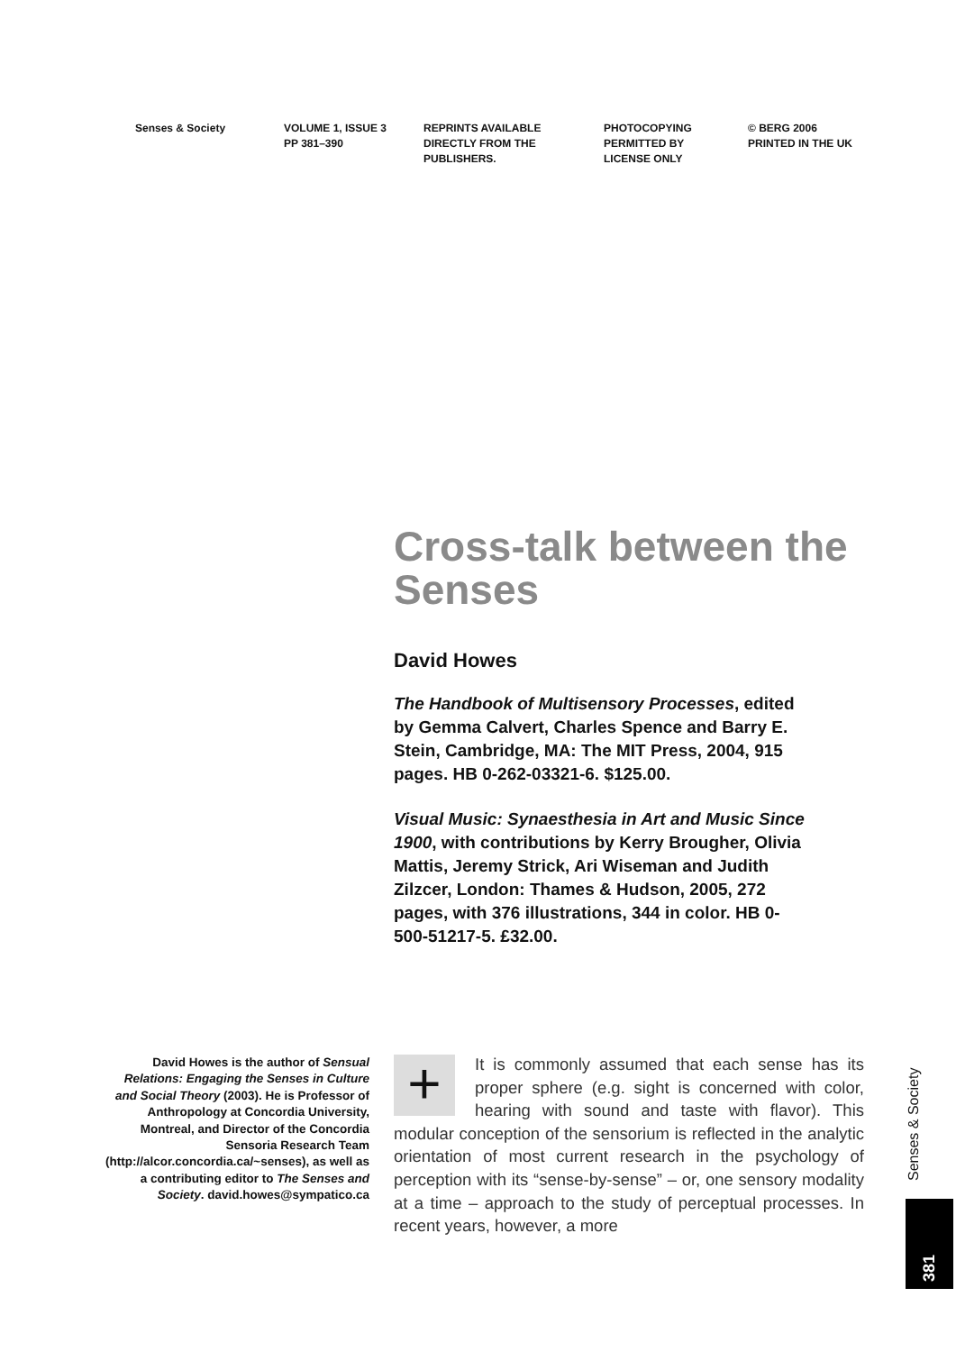Senses & Society VOLUME 1, ISSUE 3
PP 381–390
REPRINTS AVAILABLE
DIRECTLY FROM THE
PUBLISHERS.
PHOTOCOPYING
PERMITTED BY
LICENSE ONLY
© BERG 2006
PRINTED IN THE UK
Cross-talk between the Senses
David Howes
The Handbook of Multisensory Processes, edited by Gemma Calvert, Charles Spence and Barry E. Stein, Cambridge, MA: The MIT Press, 2004, 915 pages. HB 0-262-03321-6. $125.00.
Visual Music: Synaesthesia in Art and Music Since 1900, with contributions by Kerry Brougher, Olivia Mattis, Jeremy Strick, Ari Wiseman and Judith Zilzcer, London: Thames & Hudson, 2005, 272 pages, with 376 illustrations, 344 in color. HB 0-500-51217-5. £32.00.
David Howes is the author of Sensual Relations: Engaging the Senses in Culture and Social Theory (2003). He is Professor of Anthropology at Concordia University, Montreal, and Director of the Concordia Sensoria Research Team (http://alcor.concordia.ca/~senses), as well as a contributing editor to The Senses and Society. david.howes@sympatico.ca
+
It is commonly assumed that each sense has its proper sphere (e.g. sight is concerned with color, hearing with sound and taste with flavor). This modular conception of the sensorium is reflected in the analytic orientation of most current research in the psychology of perception with its “sense-by-sense” – or, one sensory modality at a time – approach to the study of perceptual processes. In recent years, however, a more
Senses & Society
381